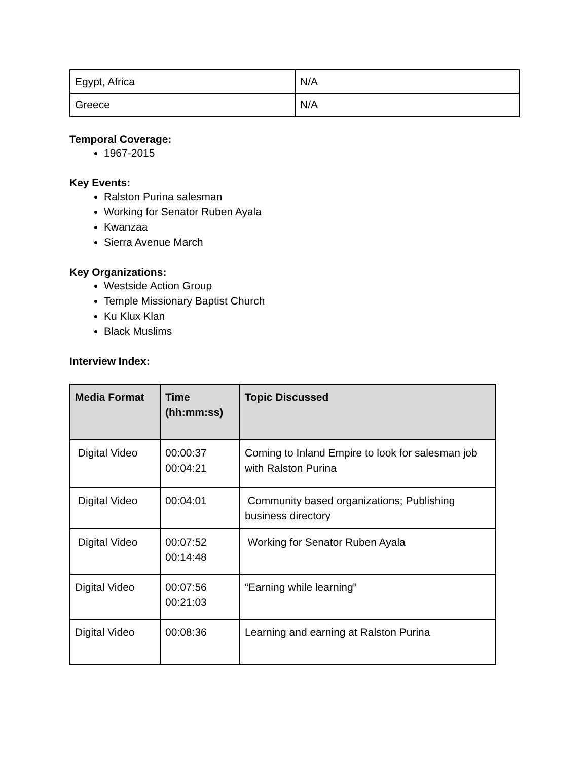| Egypt, Africa | N/A |
| Greece | N/A |
Temporal Coverage:
1967-2015
Key Events:
Ralston Purina salesman
Working for Senator Ruben Ayala
Kwanzaa
Sierra Avenue March
Key Organizations:
Westside Action Group
Temple Missionary Baptist Church
Ku Klux Klan
Black Muslims
Interview Index:
| Media Format | Time (hh:mm:ss) | Topic Discussed |
| --- | --- | --- |
| Digital Video | 00:00:37 00:04:21 | Coming to Inland Empire to look for salesman job with Ralston Purina |
| Digital Video | 00:04:01 | Community based organizations; Publishing business directory |
| Digital Video | 00:07:52 00:14:48 | Working for Senator Ruben Ayala |
| Digital Video | 00:07:56 00:21:03 | “Earning while learning” |
| Digital Video | 00:08:36 | Learning and earning at Ralston Purina |